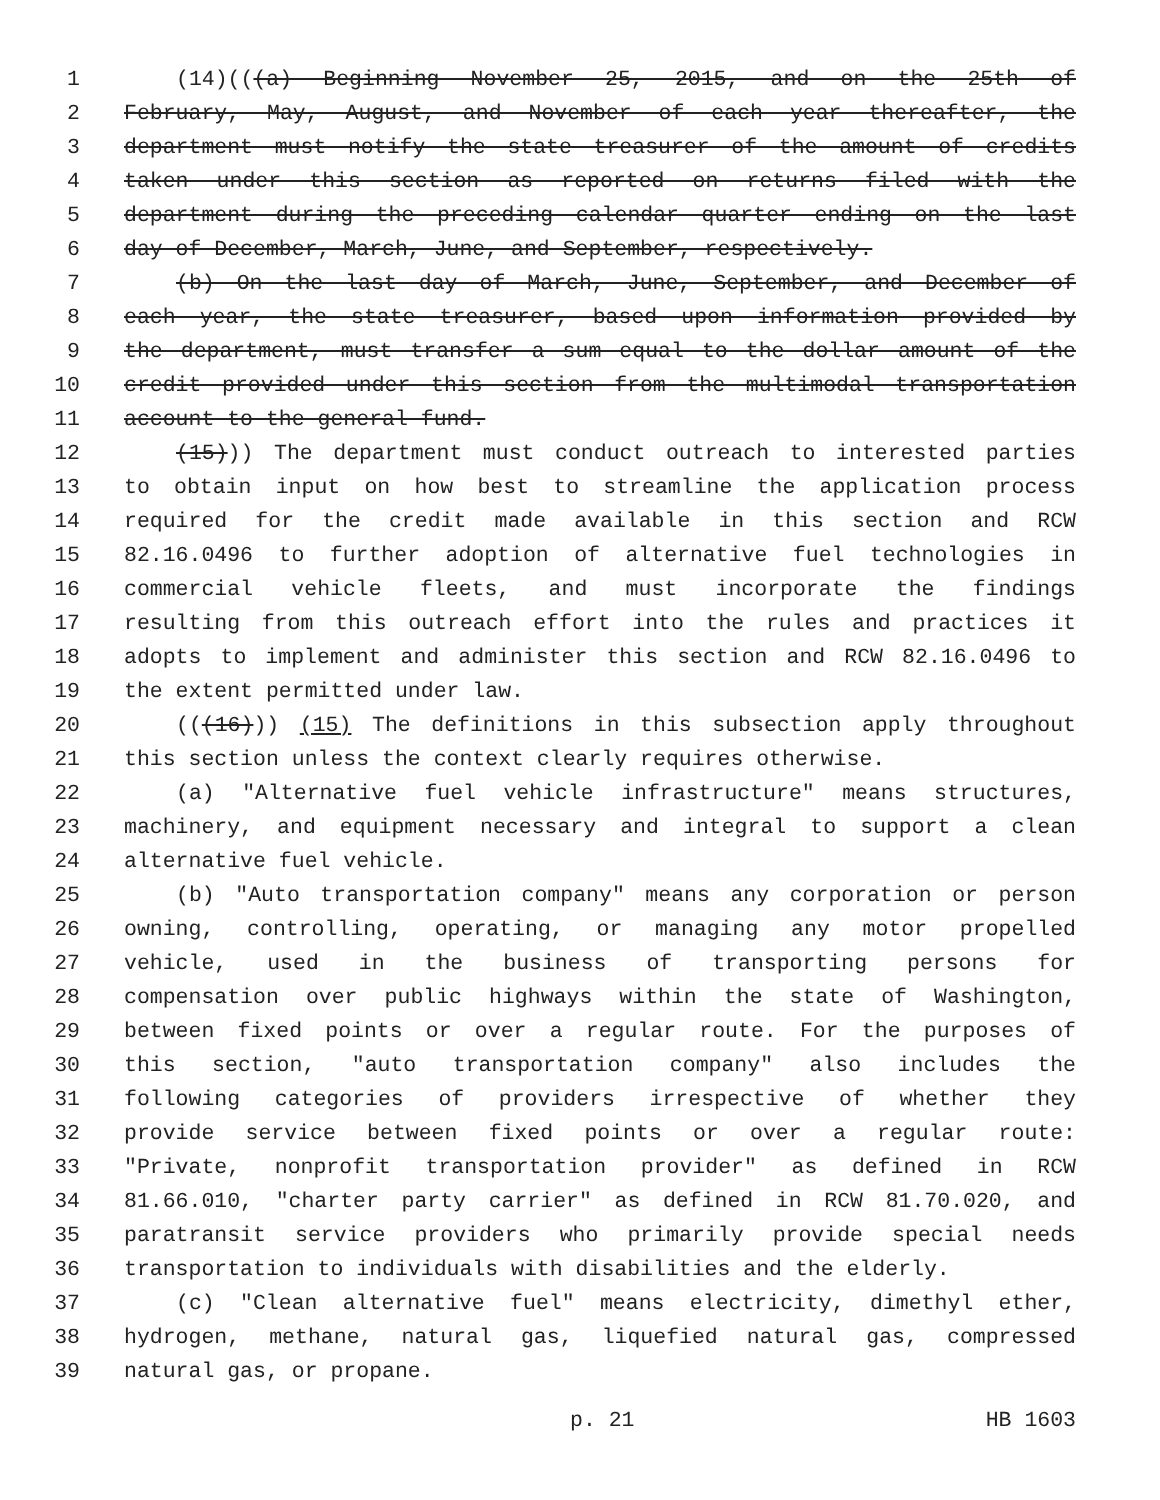1 (14)(((a) Beginning November 25, 2015, and on the 25th of
2 February, May, August, and November of each year thereafter, the
3 department must notify the state treasurer of the amount of credits
4 taken under this section as reported on returns filed with the
5 department during the preceding calendar quarter ending on the last
6 day of December, March, June, and September, respectively.
7 (b) On the last day of March, June, September, and December of
8 each year, the state treasurer, based upon information provided by
9 the department, must transfer a sum equal to the dollar amount of the
10 credit provided under this section from the multimodal transportation
11 account to the general fund.
12 (15))) The department must conduct outreach to interested parties
13 to obtain input on how best to streamline the application process
14 required for the credit made available in this section and RCW
15 82.16.0496 to further adoption of alternative fuel technologies in
16 commercial vehicle fleets, and must incorporate the findings
17 resulting from this outreach effort into the rules and practices it
18 adopts to implement and administer this section and RCW 82.16.0496 to
19 the extent permitted under law.
20 (((16))) (15) The definitions in this subsection apply throughout
21 this section unless the context clearly requires otherwise.
22 (a) "Alternative fuel vehicle infrastructure" means structures,
23 machinery, and equipment necessary and integral to support a clean
24 alternative fuel vehicle.
25 (b) "Auto transportation company" means any corporation or person
26 owning, controlling, operating, or managing any motor propelled
27 vehicle, used in the business of transporting persons for
28 compensation over public highways within the state of Washington,
29 between fixed points or over a regular route. For the purposes of
30 this section, "auto transportation company" also includes the
31 following categories of providers irrespective of whether they
32 provide service between fixed points or over a regular route:
33 "Private, nonprofit transportation provider" as defined in RCW
34 81.66.010, "charter party carrier" as defined in RCW 81.70.020, and
35 paratransit service providers who primarily provide special needs
36 transportation to individuals with disabilities and the elderly.
37 (c) "Clean alternative fuel" means electricity, dimethyl ether,
38 hydrogen, methane, natural gas, liquefied natural gas, compressed
39 natural gas, or propane.
p. 21 HB 1603